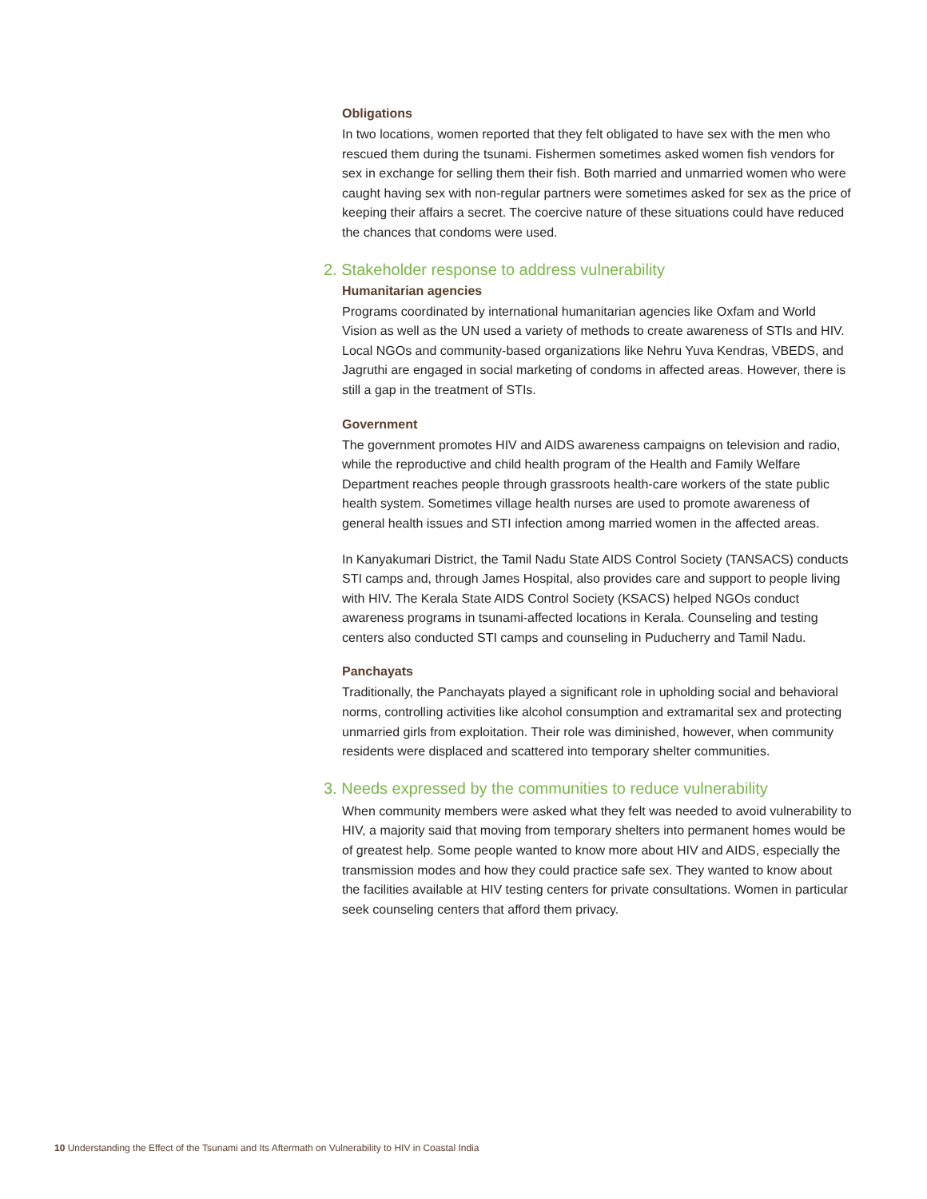Obligations
In two locations, women reported that they felt obligated to have sex with the men who rescued them during the tsunami. Fishermen sometimes asked women fish vendors for sex in exchange for selling them their fish. Both married and unmarried women who were caught having sex with non-regular partners were sometimes asked for sex as the price of keeping their affairs a secret. The coercive nature of these situations could have reduced the chances that condoms were used.
2. Stakeholder response to address vulnerability
Humanitarian agencies
Programs coordinated by international humanitarian agencies like Oxfam and World Vision as well as the UN used a variety of methods to create awareness of STIs and HIV. Local NGOs and community-based organizations like Nehru Yuva Kendras, VBEDS, and Jagruthi are engaged in social marketing of condoms in affected areas. However, there is still a gap in the treatment of STIs.
Government
The government promotes HIV and AIDS awareness campaigns on television and radio, while the reproductive and child health program of the Health and Family Welfare Department reaches people through grassroots health-care workers of the state public health system. Sometimes village health nurses are used to promote awareness of general health issues and STI infection among married women in the affected areas.
In Kanyakumari District, the Tamil Nadu State AIDS Control Society (TANSACS) conducts STI camps and, through James Hospital, also provides care and support to people living with HIV. The Kerala State AIDS Control Society (KSACS) helped NGOs conduct awareness programs in tsunami-affected locations in Kerala. Counseling and testing centers also conducted STI camps and counseling in Puducherry and Tamil Nadu.
Panchayats
Traditionally, the Panchayats played a significant role in upholding social and behavioral norms, controlling activities like alcohol consumption and extramarital sex and protecting unmarried girls from exploitation. Their role was diminished, however, when community residents were displaced and scattered into temporary shelter communities.
3. Needs expressed by the communities to reduce vulnerability
When community members were asked what they felt was needed to avoid vulnerability to HIV, a majority said that moving from temporary shelters into permanent homes would be of greatest help. Some people wanted to know more about HIV and AIDS, especially the transmission modes and how they could practice safe sex. They wanted to know about the facilities available at HIV testing centers for private consultations. Women in particular seek counseling centers that afford them privacy.
10 Understanding the Effect of the Tsunami and Its Aftermath on Vulnerability to HIV in Coastal India